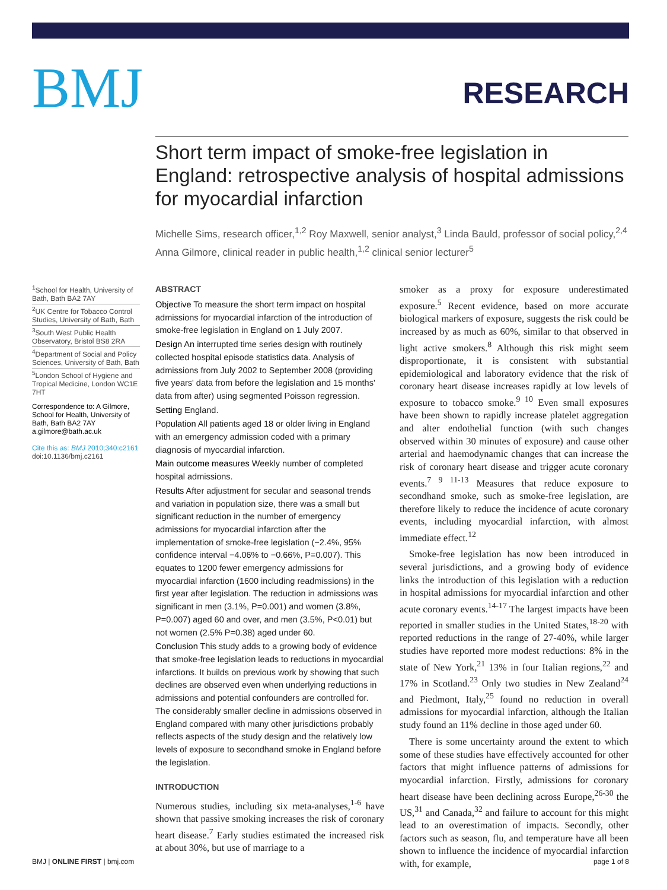BMJ
RESEARCH
Short term impact of smoke-free legislation in England: retrospective analysis of hospital admissions for myocardial infarction
Michelle Sims, research officer,<sup>1,2</sup> Roy Maxwell, senior analyst,<sup>3</sup> Linda Bauld, professor of social policy,<sup>2,4</sup> Anna Gilmore, clinical reader in public health,<sup>1,2</sup> clinical senior lecturer<sup>5</sup>
<sup>1</sup> School for Health, University of Bath, Bath BA2 7AY
<sup>2</sup> UK Centre for Tobacco Control Studies, University of Bath, Bath
<sup>3</sup> South West Public Health Observatory, Bristol BS8 2RA
<sup>4</sup> Department of Social and Policy Sciences, University of Bath, Bath
<sup>5</sup> London School of Hygiene and Tropical Medicine, London WC1E 7HT
Correspondence to: A Gilmore, School for Health, University of Bath, Bath BA2 7AY a.gilmore@bath.ac.uk
Cite this as: BMJ 2010;340:c2161
doi:10.1136/bmj.c2161
ABSTRACT
Objective To measure the short term impact on hospital admissions for myocardial infarction of the introduction of smoke-free legislation in England on 1 July 2007.
Design An interrupted time series design with routinely collected hospital episode statistics data. Analysis of admissions from July 2002 to September 2008 (providing five years' data from before the legislation and 15 months' data from after) using segmented Poisson regression.
Setting England.
Population All patients aged 18 or older living in England with an emergency admission coded with a primary diagnosis of myocardial infarction.
Main outcome measures Weekly number of completed hospital admissions.
Results After adjustment for secular and seasonal trends and variation in population size, there was a small but significant reduction in the number of emergency admissions for myocardial infarction after the implementation of smoke-free legislation (−2.4%, 95% confidence interval −4.06% to −0.66%, P=0.007). This equates to 1200 fewer emergency admissions for myocardial infarction (1600 including readmissions) in the first year after legislation. The reduction in admissions was significant in men (3.1%, P=0.001) and women (3.8%, P=0.007) aged 60 and over, and men (3.5%, P<0.01) but not women (2.5% P=0.38) aged under 60.
Conclusion This study adds to a growing body of evidence that smoke-free legislation leads to reductions in myocardial infarctions. It builds on previous work by showing that such declines are observed even when underlying reductions in admissions and potential confounders are controlled for. The considerably smaller decline in admissions observed in England compared with many other jurisdictions probably reflects aspects of the study design and the relatively low levels of exposure to secondhand smoke in England before the legislation.
INTRODUCTION
Numerous studies, including six meta-analyses,<sup>1-6</sup> have shown that passive smoking increases the risk of coronary heart disease.<sup>7</sup> Early studies estimated the increased risk at about 30%, but use of marriage to a
smoker as a proxy for exposure underestimated exposure.<sup>5</sup> Recent evidence, based on more accurate biological markers of exposure, suggests the risk could be increased by as much as 60%, similar to that observed in light active smokers.<sup>8</sup> Although this risk might seem disproportionate, it is consistent with substantial epidemiological and laboratory evidence that the risk of coronary heart disease increases rapidly at low levels of exposure to tobacco smoke.<sup>9 10</sup> Even small exposures have been shown to rapidly increase platelet aggregation and alter endothelial function (with such changes observed within 30 minutes of exposure) and cause other arterial and haemodynamic changes that can increase the risk of coronary heart disease and trigger acute coronary events.<sup>7 9 11-13</sup> Measures that reduce exposure to secondhand smoke, such as smoke-free legislation, are therefore likely to reduce the incidence of acute coronary events, including myocardial infarction, with almost immediate effect.<sup>12</sup>
Smoke-free legislation has now been introduced in several jurisdictions, and a growing body of evidence links the introduction of this legislation with a reduction in hospital admissions for myocardial infarction and other acute coronary events.<sup>14-17</sup> The largest impacts have been reported in smaller studies in the United States,<sup>18-20</sup> with reported reductions in the range of 27-40%, while larger studies have reported more modest reductions: 8% in the state of New York,<sup>21</sup> 13% in four Italian regions,<sup>22</sup> and 17% in Scotland.<sup>23</sup> Only two studies in New Zealand<sup>24</sup> and Piedmont, Italy,<sup>25</sup> found no reduction in overall admissions for myocardial infarction, although the Italian study found an 11% decline in those aged under 60.
There is some uncertainty around the extent to which some of these studies have effectively accounted for other factors that might influence patterns of admissions for myocardial infarction. Firstly, admissions for coronary heart disease have been declining across Europe,<sup>26-30</sup> the US,<sup>31</sup> and Canada,<sup>32</sup> and failure to account for this might lead to an overestimation of impacts. Secondly, other factors such as season, flu, and temperature have all been shown to influence the incidence of myocardial infarction with, for example,
BMJ | ONLINE FIRST | bmj.com page 1 of 8